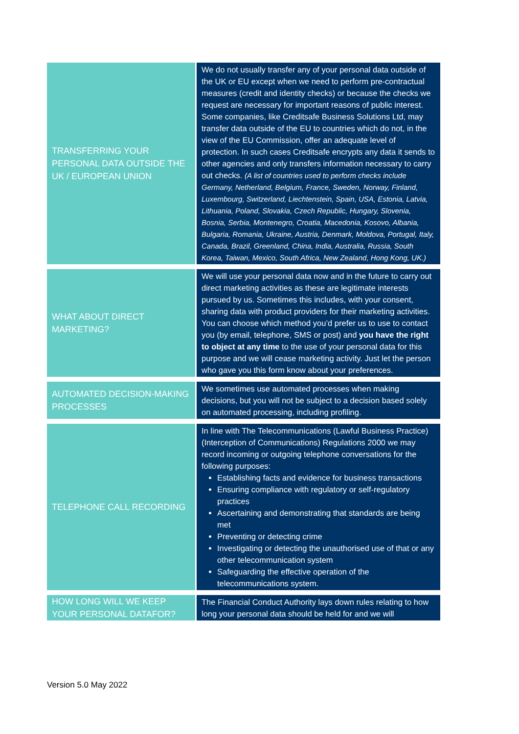| TRANSFERRING YOUR PERSONAL DATA OUTSIDE THE UK / EUROPEAN UNION | We do not usually transfer any of your personal data outside of the UK or EU except when we need to perform pre-contractual measures (credit and identity checks) or because the checks we request are necessary for important reasons of public interest. Some companies, like Creditsafe Business Solutions Ltd, may transfer data outside of the EU to countries which do not, in the view of the EU Commission, offer an adequate level of protection. In such cases Creditsafe encrypts any data it sends to other agencies and only transfers information necessary to carry out checks. (A list of countries used to perform checks include Germany, Netherland, Belgium, France, Sweden, Norway, Finland, Luxembourg, Switzerland, Liechtenstein, Spain, USA, Estonia, Latvia, Lithuania, Poland, Slovakia, Czech Republic, Hungary, Slovenia, Bosnia, Serbia, Montenegro, Croatia, Macedonia, Kosovo, Albania, Bulgaria, Romania, Ukraine, Austria, Denmark, Moldova, Portugal, Italy, Canada, Brazil, Greenland, China, India, Australia, Russia, South Korea, Taiwan, Mexico, South Africa, New Zealand, Hong Kong, UK.) |
| WHAT ABOUT DIRECT MARKETING? | We will use your personal data now and in the future to carry out direct marketing activities as these are legitimate interests pursued by us. Sometimes this includes, with your consent, sharing data with product providers for their marketing activities. You can choose which method you’d prefer us to use to contact you (by email, telephone, SMS or post) and you have the right to object at any time to the use of your personal data for this purpose and we will cease marketing activity. Just let the person who gave you this form know about your preferences. |
| AUTOMATED DECISION-MAKING PROCESSES | We sometimes use automated processes when making decisions, but you will not be subject to a decision based solely on automated processing, including profiling. |
| TELEPHONE CALL RECORDING | In line with The Telecommunications (Lawful Business Practice) (Interception of Communications) Regulations 2000 we may record incoming or outgoing telephone conversations for the following purposes: Establishing facts and evidence for business transactions Ensuring compliance with regulatory or self-regulatory practices Ascertaining and demonstrating that standards are being met Preventing or detecting crime Investigating or detecting the unauthorised use of that or any other telecommunication system Safeguarding the effective operation of the telecommunications system. |
| HOW LONG WILL WE KEEP YOUR PERSONAL DATAFOR? | The Financial Conduct Authority lays down rules relating to how long your personal data should be held for and we will |
Version 5.0 May 2022